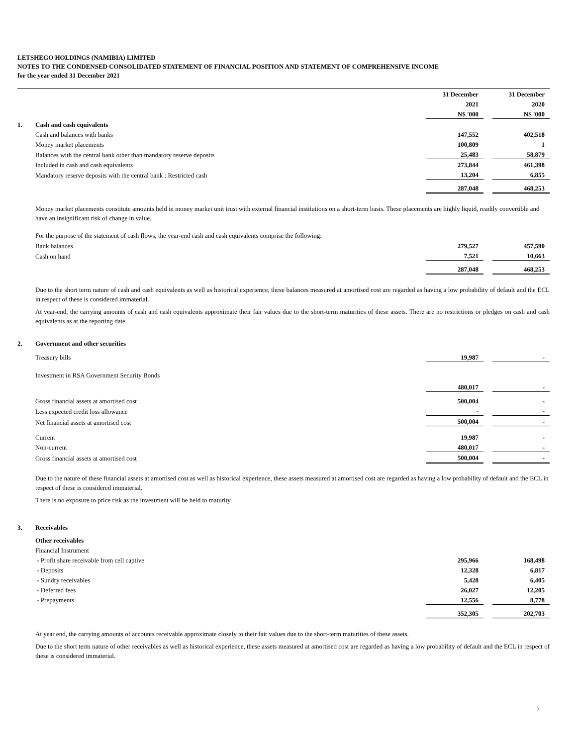LETSHEGO HOLDINGS (NAMIBIA) LIMITED
NOTES TO THE CONDENSED CONSOLIDATED STATEMENT OF FINANCIAL POSITION AND STATEMENT OF COMPREHENSIVE INCOME
for the year ended 31 December 2021
| | | 31 December | | 31 December |
| | | 2021 | | 2020 |
| | | N$ '000 | | N$ '000 |
| 1. | Cash and cash equivalents | | | |
| | Cash and balances with banks | 147,552 | | 402,518 |
| | Money market placements | 100,809 | | 1 |
| | Balances with the central bank other than mandatory reserve deposits | 25,483 | | 58,879 |
| | Included in cash and cash equivalents | 273,844 | | 461,398 |
| | Mandatory reserve deposits with the central bank : Restricted cash | 13,204 | | 6,855 |
| | | 287,048 | | 468,253 |
Money market placements constitute amounts held in money market unit trust with external financial institutions on a short-term basis. These placements are highly liquid, readily convertible and have an insignificant risk of change in value.
For the purpose of the statement of cash flows, the year-end cash and cash equivalents comprise the following:
| | Bank balances | 279,527 | | 457,590 |
| | Cash on hand | 7,521 | | 10,663 |
| | | 287,048 | | 468,253 |
Due to the short term nature of cash and cash equivalents as well as historical experience, these balances measured at amortised cost are regarded as having a low probability of default and the ECL in respect of these is considered immaterial.
At year-end, the carrying amounts of cash and cash equivalents approximate their fair values due to the short-term maturities of these assets. There are no restrictions or pledges on cash and cash equivalents as at the reporting date.
| 2. | Government and other securities | | | |
| | Treasury bills | 19,987 | | - |
| | Investment in RSA Government Security Bonds | | | |
| | | 480,017 | | - |
| | Gross financial assets at amortised cost | 500,004 | | - |
| | Less expected credit loss allowance | - | | - |
| | Net financial assets at amortised cost | 500,004 | | - |
| | Current | 19,987 | | - |
| | Non-current | 480,017 | | - |
| | Gross financial assets at amortised cost | 500,004 | | - |
Due to the nature of these financial assets at amortised cost as well as historical experience, these assets measured at amortised cost are regarded as having a low probability of default and the ECL in respect of these is considered immaterial.
There is no exposure to price risk as the investment will be held to maturity.
| 3. | Receivables | | | |
| | Other receivables | | | |
| | Financial Instrument | | | |
| | - Profit share receivable from cell captive | 295,966 | | 168,498 |
| | - Deposits | 12,328 | | 6,817 |
| | - Sundry receivables | 5,428 | | 6,405 |
| | - Deferred fees | 26,027 | | 12,205 |
| | - Prepayments | 12,556 | | 8,778 |
| | | 352,305 | | 202,703 |
At year end, the carrying amounts of accounts receivable approximate closely to their fair values due to the short-term maturities of these assets.
Due to the short term nature of other receivables as well as historical experience, these assets measured at amortised cost are regarded as having a low probability of default and the ECL in respect of these is considered immaterial.
7